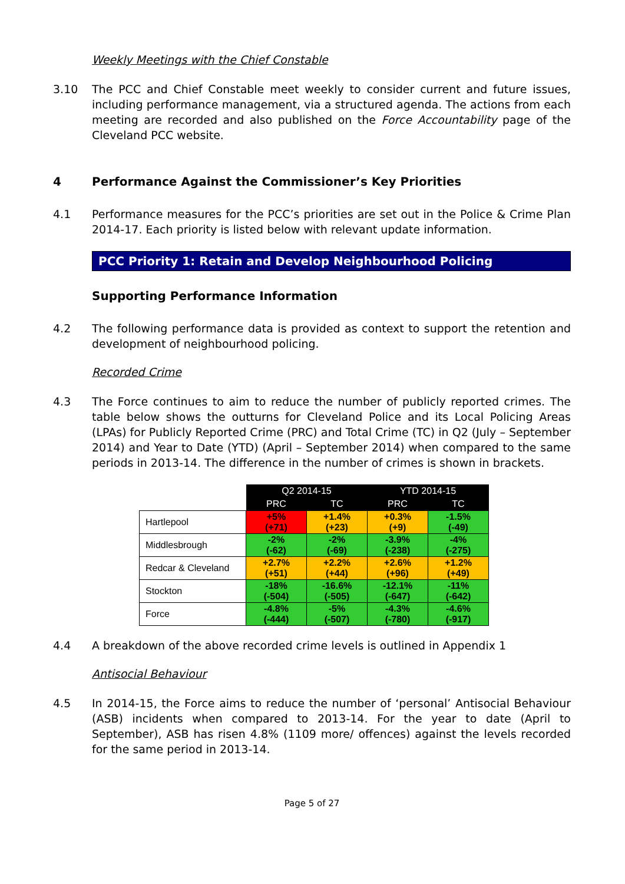Weekly Meetings with the Chief Constable
3.10 The PCC and Chief Constable meet weekly to consider current and future issues, including performance management, via a structured agenda. The actions from each meeting are recorded and also published on the Force Accountability page of the Cleveland PCC website.
4 Performance Against the Commissioner’s Key Priorities
4.1 Performance measures for the PCC’s priorities are set out in the Police & Crime Plan 2014-17. Each priority is listed below with relevant update information.
PCC Priority 1: Retain and Develop Neighbourhood Policing
Supporting Performance Information
4.2 The following performance data is provided as context to support the retention and development of neighbourhood policing.
Recorded Crime
4.3 The Force continues to aim to reduce the number of publicly reported crimes. The table below shows the outturns for Cleveland Police and its Local Policing Areas (LPAs) for Publicly Reported Crime (PRC) and Total Crime (TC) in Q2 (July – September 2014) and Year to Date (YTD) (April – September 2014) when compared to the same periods in 2013-14. The difference in the number of crimes is shown in brackets.
| | Q2 2014-15 | | YTD 2014-15 | |
| | PRC | TC | PRC | TC |
| Hartlepool | +5% (+71) | +1.4% (+23) | +0.3% (+9) | -1.5% (-49) |
| Middlesbrough | -2% (-62) | -2% (-69) | -3.9% (-238) | -4% (-275) |
| Redcar & Cleveland | +2.7% (+51) | +2.2% (+44) | +2.6% (+96) | +1.2% (+49) |
| Stockton | -18% (-504) | -16.6% (-505) | -12.1% (-647) | -11% (-642) |
| Force | -4.8% (-444) | -5% (-507) | -4.3% (-780) | -4.6% (-917) |
4.4 A breakdown of the above recorded crime levels is outlined in Appendix 1
Antisocial Behaviour
4.5 In 2014-15, the Force aims to reduce the number of ‘personal’ Antisocial Behaviour (ASB) incidents when compared to 2013-14. For the year to date (April to September), ASB has risen 4.8% (1109 more/ offences) against the levels recorded for the same period in 2013-14.
Page 5 of 27